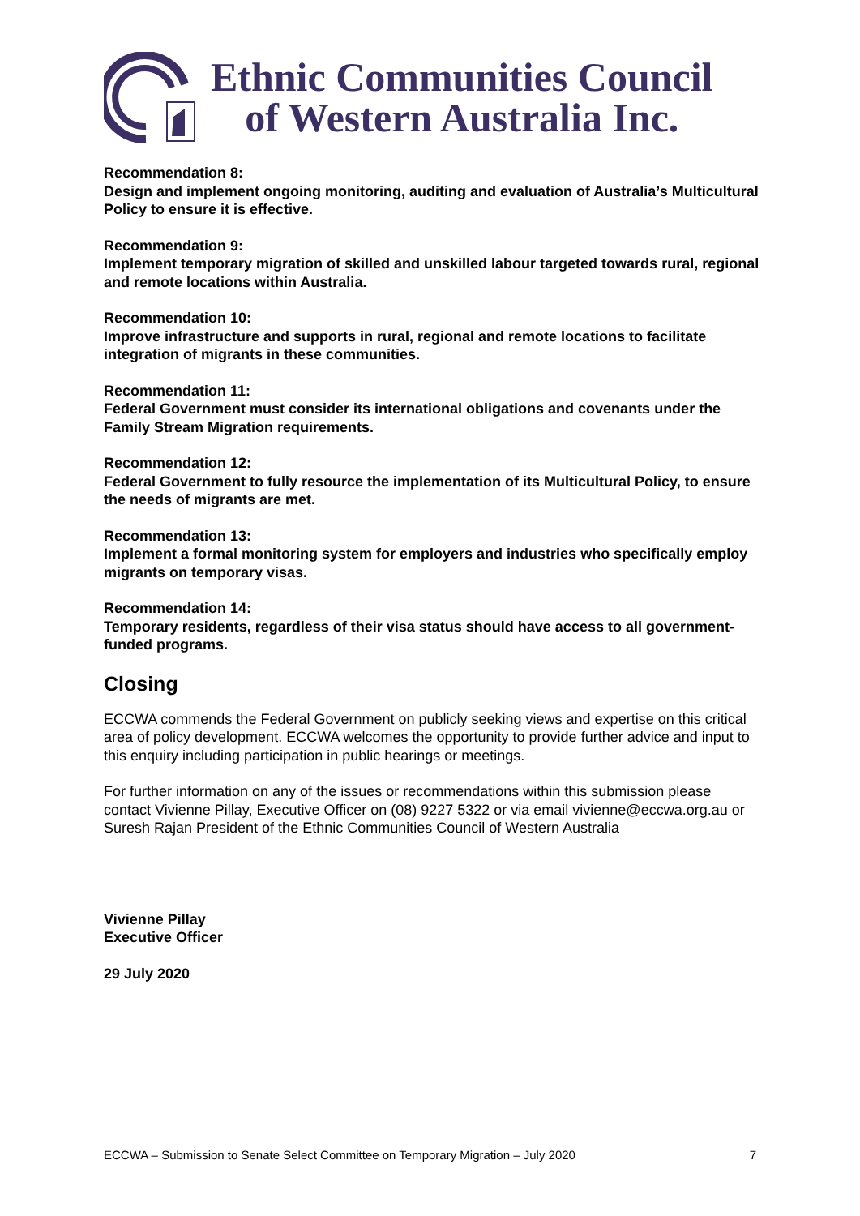Ethnic Communities Council
of Western Australia Inc.
Recommendation 8:
Design and implement ongoing monitoring, auditing and evaluation of Australia’s Multicultural Policy to ensure it is effective.
Recommendation 9:
Implement temporary migration of skilled and unskilled labour targeted towards rural, regional and remote locations within Australia.
Recommendation 10:
Improve infrastructure and supports in rural, regional and remote locations to facilitate integration of migrants in these communities.
Recommendation 11:
Federal Government must consider its international obligations and covenants under the Family Stream Migration requirements.
Recommendation 12:
Federal Government to fully resource the implementation of its Multicultural Policy, to ensure the needs of migrants are met.
Recommendation 13:
Implement a formal monitoring system for employers and industries who specifically employ migrants on temporary visas.
Recommendation 14:
Temporary residents, regardless of their visa status should have access to all government-funded programs.
Closing
ECCWA commends the Federal Government on publicly seeking views and expertise on this critical area of policy development. ECCWA welcomes the opportunity to provide further advice and input to this enquiry including participation in public hearings or meetings.
For further information on any of the issues or recommendations within this submission please contact Vivienne Pillay, Executive Officer on (08) 9227 5322 or via email vivienne@eccwa.org.au or Suresh Rajan President of the Ethnic Communities Council of Western Australia
Vivienne Pillay
Executive Officer
29 July 2020
ECCWA – Submission to Senate Select Committee on Temporary Migration – July 2020 7